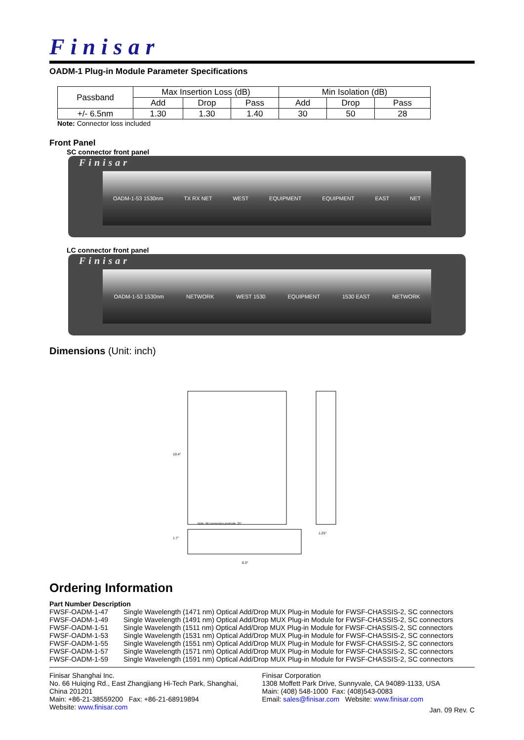Finisar
OADM-1 Plug-in Module Parameter Specifications
| Passband | Max Insertion Loss (dB) | | | Min Isolation (dB) | | |
| --- | --- | --- | --- | --- | --- | --- |
| | Add | Drop | Pass | Add | Drop | Pass |
| +/- 6.5nm | 1.30 | 1.30 | 1.40 | 30 | 50 | 28 |
Note: Connector loss included
Front Panel
SC connector front panel
Finisar
OADM-1-53 1530nm TX RX NET WEST EQUIPMENT EQUIPMENT EAST NET
LC connector front panel
Finisar
OADM-1-53 1530nm NETWORK WEST 1530 EQUIPMENT 1530 EAST NETWORK
Dimensions (Unit: inch)
10.4"
1.7"
8.3"
1.25"
Note: All connectors protrude .25"
Ordering Information
Part Number Description
FWSF-OADM-1-47 Single Wavelength (1471 nm) Optical Add/Drop MUX Plug-in Module for FWSF-CHASSIS-2, SC connectors
FWSF-OADM-1-49 Single Wavelength (1491 nm) Optical Add/Drop MUX Plug-in Module for FWSF-CHASSIS-2, SC connectors
FWSF-OADM-1-51 Single Wavelength (1511 nm) Optical Add/Drop MUX Plug-in Module for FWSF-CHASSIS-2, SC connectors
FWSF-OADM-1-53 Single Wavelength (1531 nm) Optical Add/Drop MUX Plug-in Module for FWSF-CHASSIS-2, SC connectors
FWSF-OADM-1-55 Single Wavelength (1551 nm) Optical Add/Drop MUX Plug-in Module for FWSF-CHASSIS-2, SC connectors
FWSF-OADM-1-57 Single Wavelength (1571 nm) Optical Add/Drop MUX Plug-in Module for FWSF-CHASSIS-2, SC connectors
FWSF-OADM-1-59 Single Wavelength (1591 nm) Optical Add/Drop MUX Plug-in Module for FWSF-CHASSIS-2, SC connectors
Finisar Shanghai Inc.
No. 66 Huiqing Rd., East Zhangjiang Hi-Tech Park, Shanghai,
China 201201
Main: +86-21-38559200 Fax: +86-21-68919894
Website: www.finisar.com
Finisar Corporation
1308 Moffett Park Drive, Sunnyvale, CA 94089-1133, USA
Main: (408) 548-1000 Fax: (408)543-0083
Email: sales@finisar.com Website: www.finisar.com
Jan. 09 Rev. C